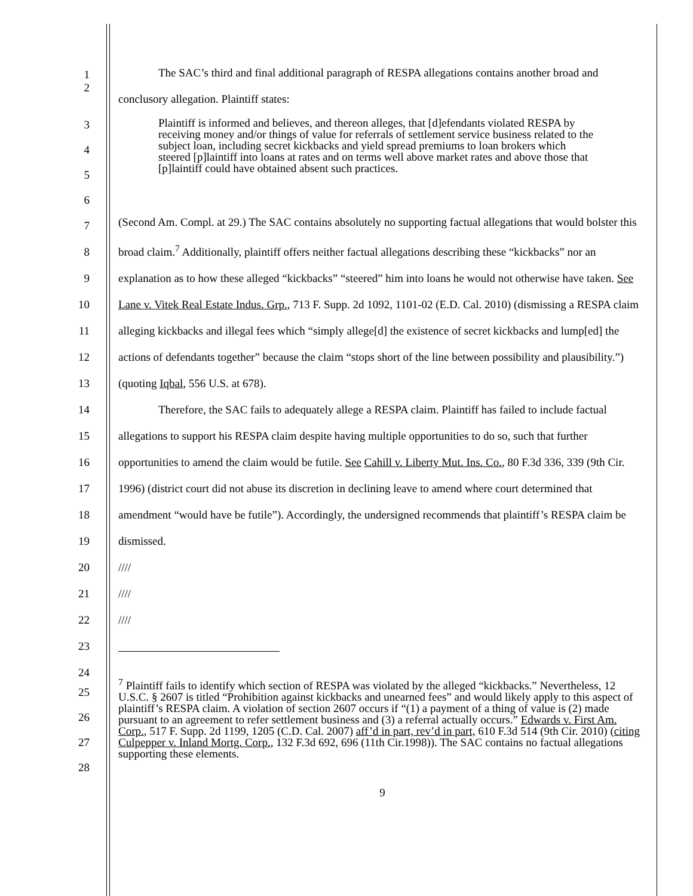1
2
The SAC’s third and final additional paragraph of RESPA allegations contains another broad and conclusory allegation. Plaintiff states:
3
4
5
6
Plaintiff is informed and believes, and thereon alleges, that [d]efendants violated RESPA by receiving money and/or things of value for referrals of settlement service business related to the subject loan, including secret kickbacks and yield spread premiums to loan brokers which steered [p]laintiff into loans at rates and on terms well above market rates and above those that [p]laintiff could have obtained absent such practices.
7
8
9
10
11
12
13
14
15
16
17
18
19
20
21
22
23
24
(Second Am. Compl. at 29.) The SAC contains absolutely no supporting factual allegations that would bolster this broad claim.<sup>7</sup> Additionally, plaintiff offers neither factual allegations describing these “kickbacks” nor an explanation as to how these alleged “kickbacks” “steered” him into loans he would not otherwise have taken. See Lane v. Vitek Real Estate Indus. Grp., 713 F. Supp. 2d 1092, 1101-02 (E.D. Cal. 2010) (dismissing a RESPA claim alleging kickbacks and illegal fees which “simply allege[d] the existence of secret kickbacks and lump[ed] the actions of defendants together” because the claim “stops short of the line between possibility and plausibility.”) (quoting Iqbal, 556 U.S. at 678).
Therefore, the SAC fails to adequately allege a RESPA claim. Plaintiff has failed to include factual allegations to support his RESPA claim despite having multiple opportunities to do so, such that further opportunities to amend the claim would be futile. See Cahill v. Liberty Mut. Ins. Co., 80 F.3d 336, 339 (9th Cir. 1996) (district court did not abuse its discretion in declining leave to amend where court determined that amendment “would have be futile”). Accordingly, the undersigned recommends that plaintiff’s RESPA claim be dismissed.
////
////
////
25
26
27
28
<sup>7</sup> Plaintiff fails to identify which section of RESPA was violated by the alleged “kickbacks.” Nevertheless, 12 U.S.C. § 2607 is titled “Prohibition against kickbacks and unearned fees” and would likely apply to this aspect of plaintiff’s RESPA claim. A violation of section 2607 occurs if “(1) a payment of a thing of value is (2) made pursuant to an agreement to refer settlement business and (3) a referral actually occurs.” Edwards v. First Am. Corp., 517 F. Supp. 2d 1199, 1205 (C.D. Cal. 2007) aff’d in part, rev’d in part, 610 F.3d 514 (9th Cir. 2010) (citing Culpepper v. Inland Mortg. Corp., 132 F.3d 692, 696 (11th Cir.1998)). The SAC contains no factual allegations supporting these elements.
9